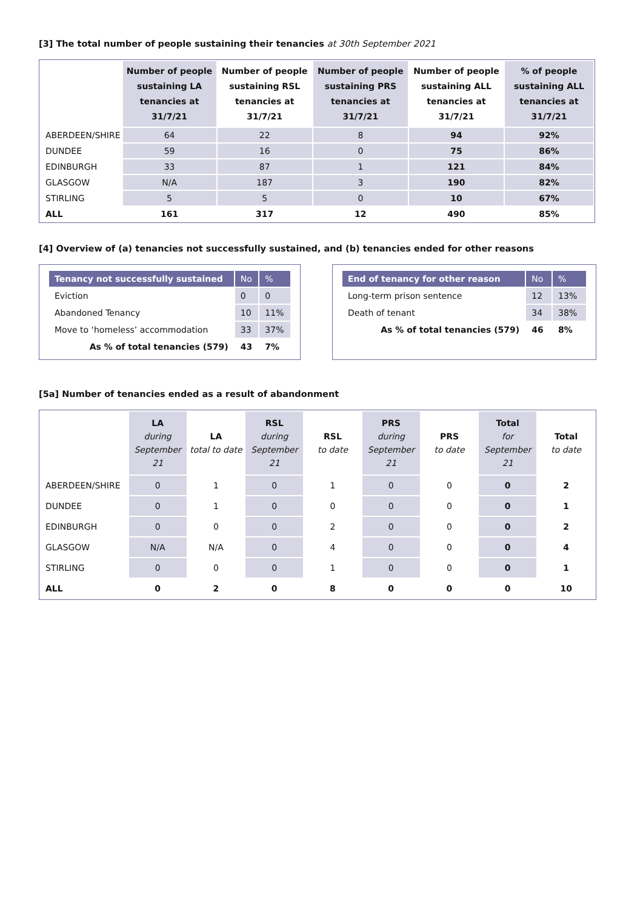[3] The total number of people sustaining their tenancies at 30th September 2021
| | Number of people sustaining LA tenancies at 31/7/21 | Number of people sustaining RSL tenancies at 31/7/21 | Number of people sustaining PRS tenancies at 31/7/21 | Number of people sustaining ALL tenancies at 31/7/21 | % of people sustaining ALL tenancies at 31/7/21 |
| --- | --- | --- | --- | --- | --- |
| ABERDEEN/SHIRE | 64 | 22 | 8 | 94 | 92% |
| DUNDEE | 59 | 16 | 0 | 75 | 86% |
| EDINBURGH | 33 | 87 | 1 | 121 | 84% |
| GLASGOW | N/A | 187 | 3 | 190 | 82% |
| STIRLING | 5 | 5 | 0 | 10 | 67% |
| ALL | 161 | 317 | 12 | 490 | 85% |
[4] Overview of (a) tenancies not successfully sustained, and (b) tenancies ended for other reasons
| Tenancy not successfully sustained | No | % |
| Eviction | 0 | 0 |
| Abandoned Tenancy | 10 | 11% |
| Move to ‘homeless’ accommodation | 33 | 37% |
| As % of total tenancies (579) | 43 | 7% |
| End of tenancy for other reason | No | % |
| Long-term prison sentence | 12 | 13% |
| Death of tenant | 34 | 38% |
| As % of total tenancies (579) | 46 | 8% |
[5a] Number of tenancies ended as a result of abandonment
| | LA during September 21 | LA total to date | RSL during September 21 | RSL to date | PRS during September 21 | PRS to date | Total for September 21 | Total to date |
| --- | --- | --- | --- | --- | --- | --- | --- | --- |
| ABERDEEN/SHIRE | 0 | 1 | 0 | 1 | 0 | 0 | 0 | 2 |
| DUNDEE | 0 | 1 | 0 | 0 | 0 | 0 | 0 | 1 |
| EDINBURGH | 0 | 0 | 0 | 2 | 0 | 0 | 0 | 2 |
| GLASGOW | N/A | N/A | 0 | 4 | 0 | 0 | 0 | 4 |
| STIRLING | 0 | 0 | 0 | 1 | 0 | 0 | 0 | 1 |
| ALL | 0 | 2 | 0 | 8 | 0 | 0 | 0 | 10 |